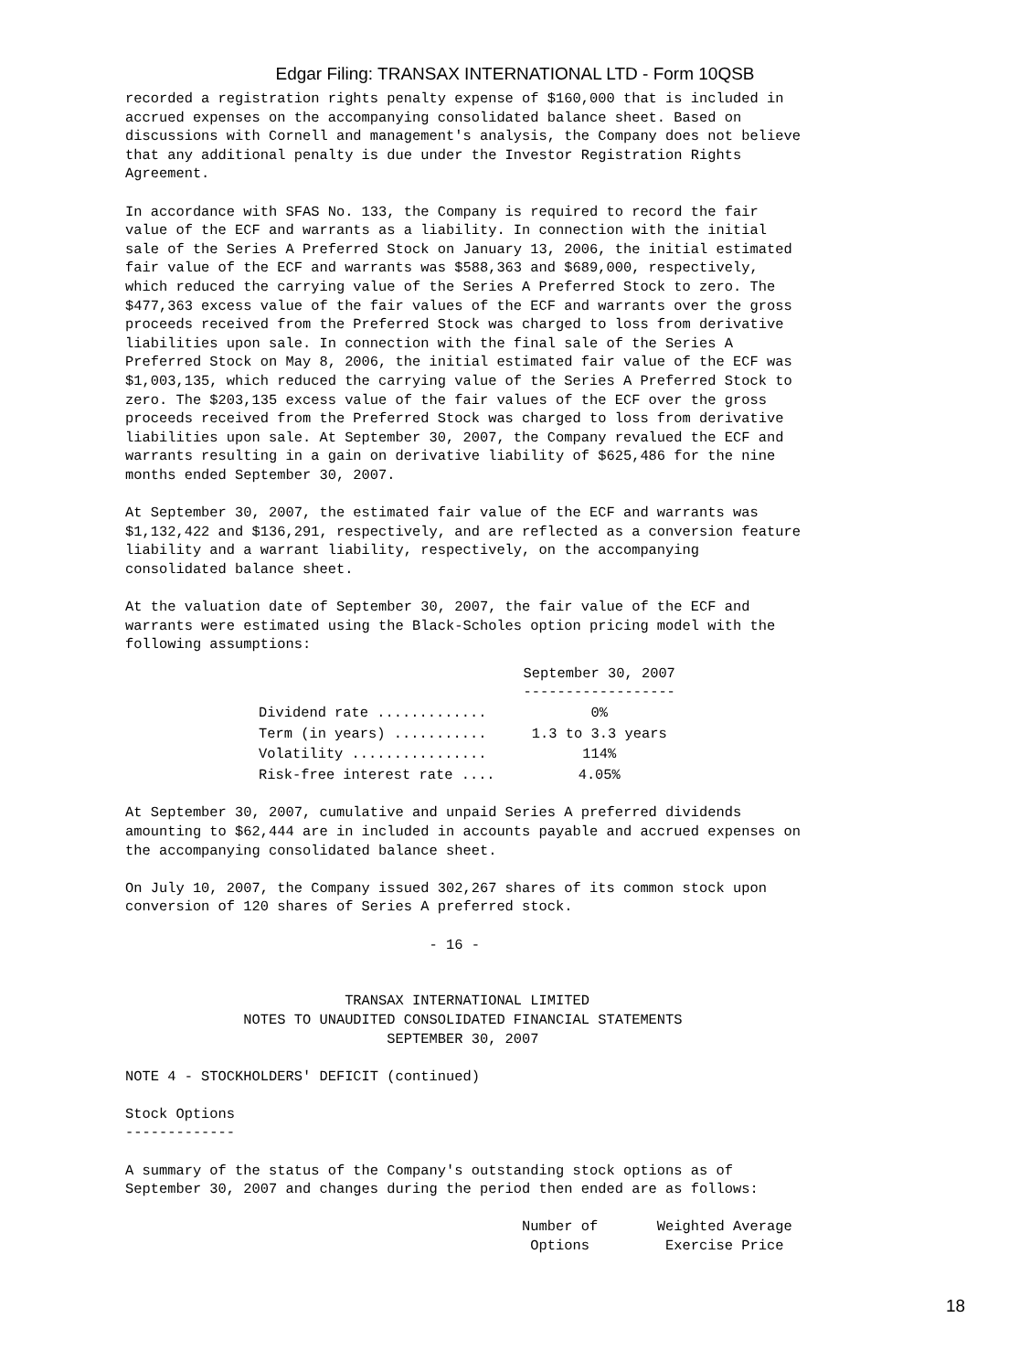Edgar Filing: TRANSAX INTERNATIONAL LTD - Form 10QSB
recorded a registration rights penalty expense of $160,000 that is included in
accrued expenses on the accompanying consolidated balance sheet. Based on
discussions with Cornell and management's analysis, the Company does not believe
that any additional penalty is due under the Investor Registration Rights
Agreement.

In accordance with SFAS No. 133, the Company is required to record the fair
value of the ECF and warrants as a liability. In connection with the initial
sale of the Series A Preferred Stock on January 13, 2006, the initial estimated
fair value of the ECF and warrants was $588,363 and $689,000, respectively,
which reduced the carrying value of the Series A Preferred Stock to zero. The
$477,363 excess value of the fair values of the ECF and warrants over the gross
proceeds received from the Preferred Stock was charged to loss from derivative
liabilities upon sale. In connection with the final sale of the Series A
Preferred Stock on May 8, 2006, the initial estimated fair value of the ECF was
$1,003,135, which reduced the carrying value of the Series A Preferred Stock to
zero. The $203,135 excess value of the fair values of the ECF over the gross
proceeds received from the Preferred Stock was charged to loss from derivative
liabilities upon sale. At September 30, 2007, the Company revalued the ECF and
warrants resulting in a gain on derivative liability of $625,486 for the nine
months ended September 30, 2007.

At September 30, 2007, the estimated fair value of the ECF and warrants was
$1,132,422 and $136,291, respectively, and are reflected as a conversion feature
liability and a warrant liability, respectively, on the accompanying
consolidated balance sheet.

At the valuation date of September 30, 2007, the fair value of the ECF and
warrants were estimated using the Black-Scholes option pricing model with the
following assumptions:
| | September 30, 2007 ------------------ |
| --- | --- |
| Dividend rate ............. | 0% |
| Term (in years) ........... | 1.3 to 3.3 years |
| Volatility ................ | 114% |
| Risk-free interest rate .... | 4.05% |
At September 30, 2007, cumulative and unpaid Series A preferred dividends
amounting to $62,444 are in included in accounts payable and accrued expenses on
the accompanying consolidated balance sheet.

On July 10, 2007, the Company issued 302,267 shares of its common stock upon
conversion of 120 shares of Series A preferred stock.

                                    - 16 -


                          TRANSAX INTERNATIONAL LIMITED
              NOTES TO UNAUDITED CONSOLIDATED FINANCIAL STATEMENTS
                               SEPTEMBER 30, 2007

NOTE 4 - STOCKHOLDERS' DEFICIT (continued)

Stock Options
-------------

A summary of the status of the Company's outstanding stock options as of
September 30, 2007 and changes during the period then ended are as follows:

                                               Number of       Weighted Average
                                                Options         Exercise Price
18